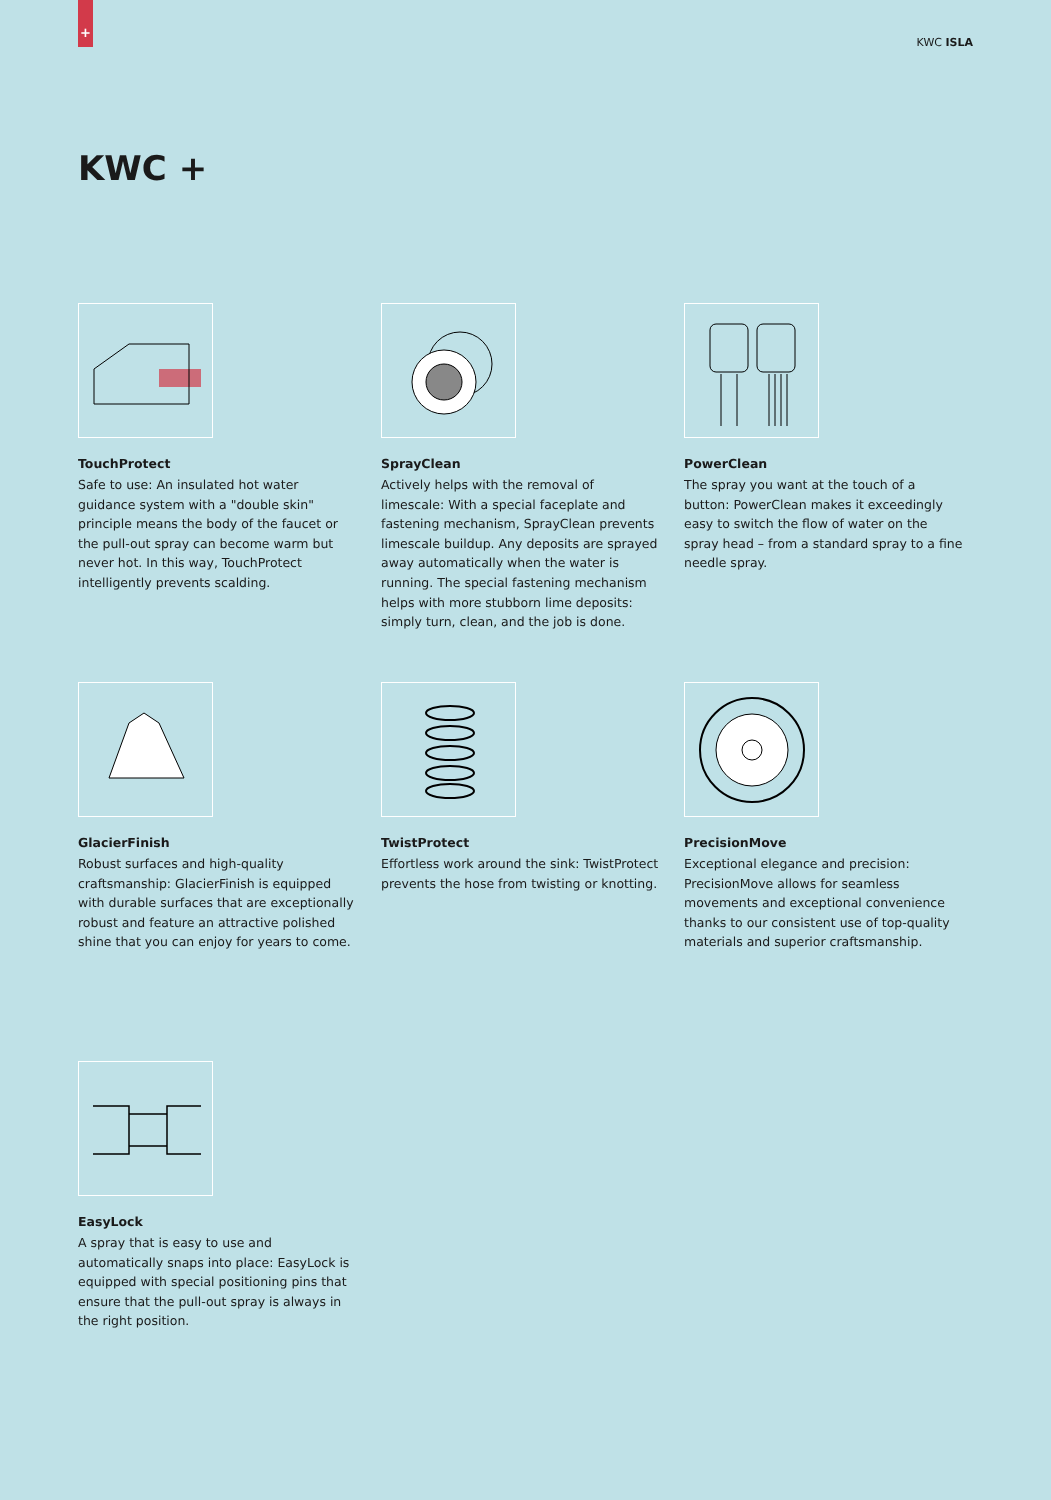+
KWC ISLA
KWC +
TouchProtect
Safe to use: An insulated hot water guidance system with a "double skin" principle means the body of the faucet or the pull-out spray can become warm but never hot. In this way, TouchProtect intelligently prevents scalding.
SprayClean
Actively helps with the removal of limescale: With a special faceplate and fastening mechanism, SprayClean prevents limescale buildup. Any deposits are sprayed away automatically when the water is running. The special fastening mechanism helps with more stubborn lime deposits: simply turn, clean, and the job is done.
PowerClean
The spray you want at the touch of a button: PowerClean makes it exceedingly easy to switch the flow of water on the spray head – from a standard spray to a fine needle spray.
GlacierFinish
Robust surfaces and high-quality craftsmanship: GlacierFinish is equipped with durable surfaces that are exceptionally robust and feature an attractive polished shine that you can enjoy for years to come.
TwistProtect
Effortless work around the sink: TwistProtect prevents the hose from twisting or knotting.
PrecisionMove
Exceptional elegance and precision: PrecisionMove allows for seamless movements and exceptional convenience thanks to our consistent use of top-quality materials and superior craftsmanship.
EasyLock
A spray that is easy to use and automatically snaps into place: EasyLock is equipped with special positioning pins that ensure that the pull-out spray is always in the right position.